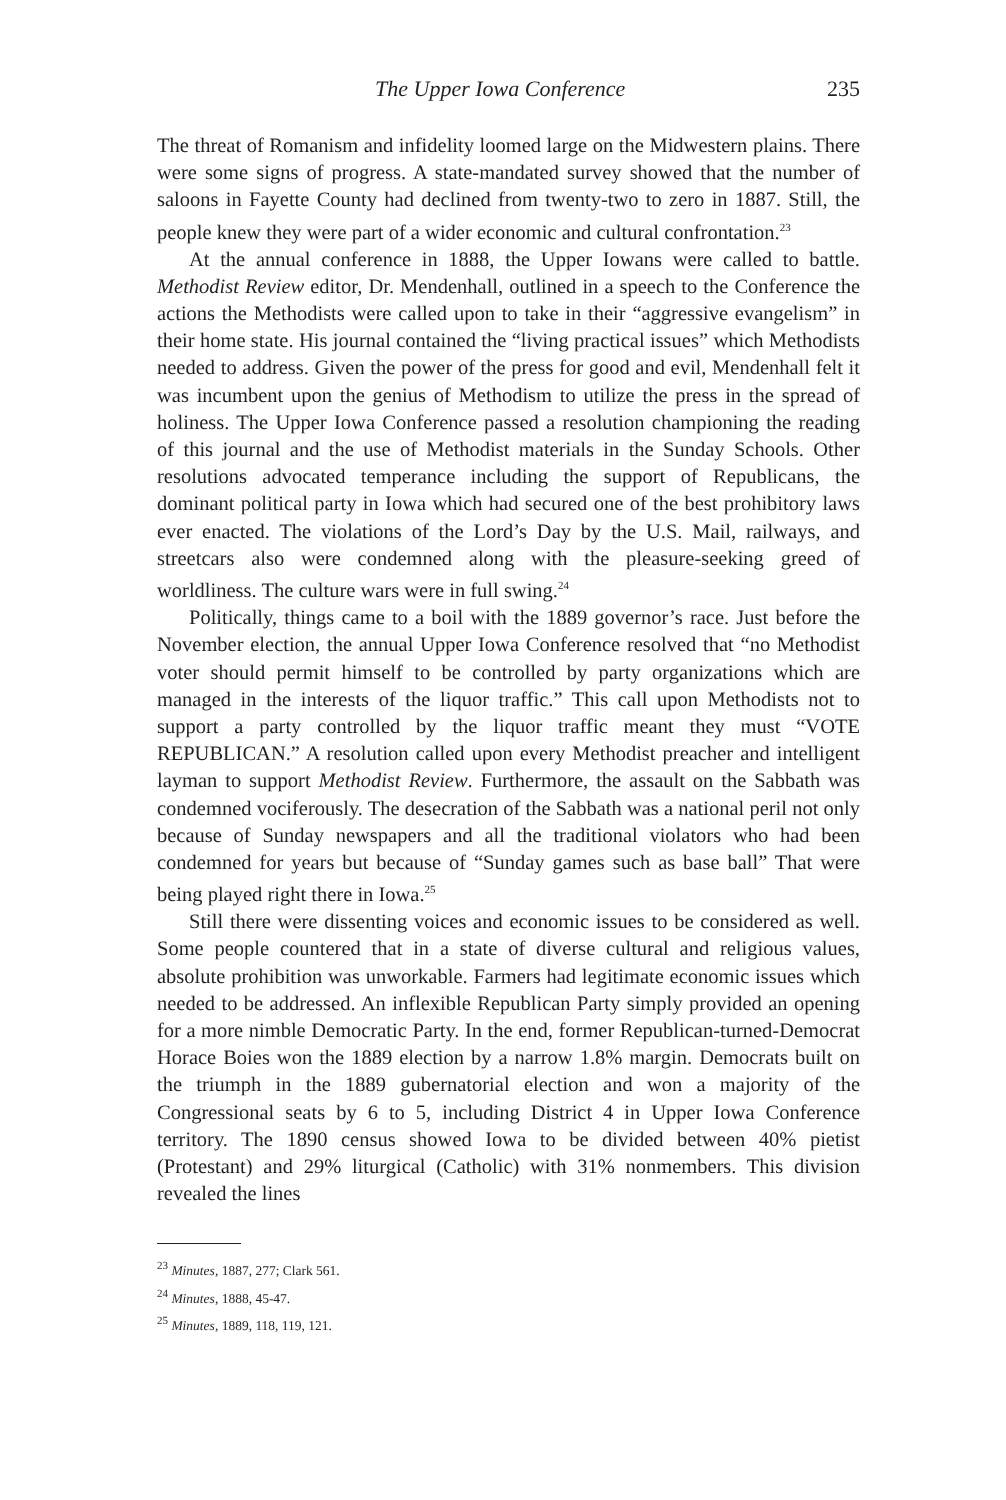The Upper Iowa Conference 235
The threat of Romanism and infidelity loomed large on the Midwestern plains. There were some signs of progress. A state-mandated survey showed that the number of saloons in Fayette County had declined from twenty-two to zero in 1887. Still, the people knew they were part of a wider economic and cultural confrontation.<sup>23</sup>
At the annual conference in 1888, the Upper Iowans were called to battle. Methodist Review editor, Dr. Mendenhall, outlined in a speech to the Conference the actions the Methodists were called upon to take in their “aggressive evangelism” in their home state. His journal contained the “living practical issues” which Methodists needed to address. Given the power of the press for good and evil, Mendenhall felt it was incumbent upon the genius of Methodism to utilize the press in the spread of holiness. The Upper Iowa Conference passed a resolution championing the reading of this journal and the use of Methodist materials in the Sunday Schools. Other resolutions advocated temperance including the support of Republicans, the dominant political party in Iowa which had secured one of the best prohibitory laws ever enacted. The violations of the Lord’s Day by the U.S. Mail, railways, and streetcars also were condemned along with the pleasure-seeking greed of worldliness. The culture wars were in full swing.<sup>24</sup>
Politically, things came to a boil with the 1889 governor’s race. Just before the November election, the annual Upper Iowa Conference resolved that “no Methodist voter should permit himself to be controlled by party organizations which are managed in the interests of the liquor traffic.” This call upon Methodists not to support a party controlled by the liquor traffic meant they must “VOTE REPUBLICAN.” A resolution called upon every Methodist preacher and intelligent layman to support Methodist Review. Furthermore, the assault on the Sabbath was condemned vociferously. The desecration of the Sabbath was a national peril not only because of Sunday newspapers and all the traditional violators who had been condemned for years but because of “Sunday games such as base ball” That were being played right there in Iowa.<sup>25</sup>
Still there were dissenting voices and economic issues to be considered as well. Some people countered that in a state of diverse cultural and religious values, absolute prohibition was unworkable. Farmers had legitimate economic issues which needed to be addressed. An inflexible Republican Party simply provided an opening for a more nimble Democratic Party. In the end, former Republican-turned-Democrat Horace Boies won the 1889 election by a narrow 1.8% margin. Democrats built on the triumph in the 1889 gubernatorial election and won a majority of the Congressional seats by 6 to 5, including District 4 in Upper Iowa Conference territory. The 1890 census showed Iowa to be divided between 40% pietist (Protestant) and 29% liturgical (Catholic) with 31% nonmembers. This division revealed the lines
<sup>23</sup> Minutes, 1887, 277; Clark 561.
<sup>24</sup> Minutes, 1888, 45-47.
<sup>25</sup> Minutes, 1889, 118, 119, 121.